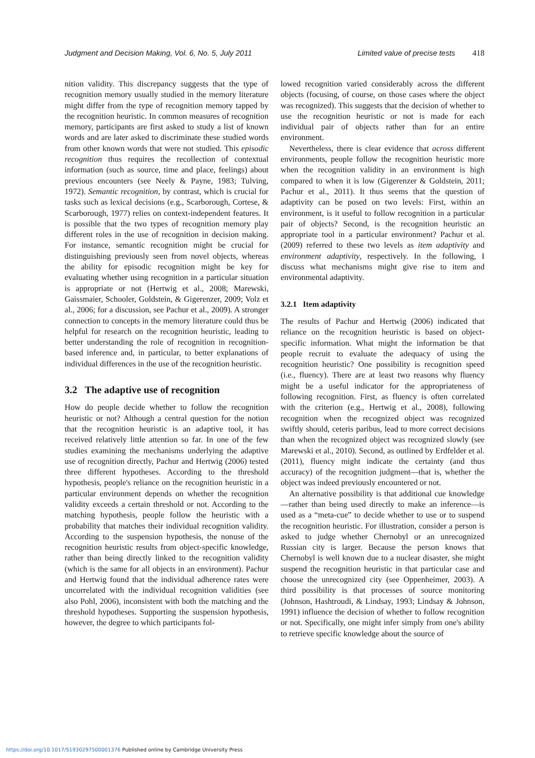Judgment and Decision Making, Vol. 6, No. 5, July 2011
Limited value of precise tests 418
nition validity. This discrepancy suggests that the type of recognition memory usually studied in the memory literature might differ from the type of recognition memory tapped by the recognition heuristic. In common measures of recognition memory, participants are first asked to study a list of known words and are later asked to discriminate these studied words from other known words that were not studied. This episodic recognition thus requires the recollection of contextual information (such as source, time and place, feelings) about previous encounters (see Neely & Payne, 1983; Tulving, 1972). Semantic recognition, by contrast, which is crucial for tasks such as lexical decisions (e.g., Scarborough, Cortese, & Scarborough, 1977) relies on context-independent features. It is possible that the two types of recognition memory play different roles in the use of recognition in decision making. For instance, semantic recognition might be crucial for distinguishing previously seen from novel objects, whereas the ability for episodic recognition might be key for evaluating whether using recognition in a particular situation is appropriate or not (Hertwig et al., 2008; Marewski, Gaissmaier, Schooler, Goldstein, & Gigerenzer, 2009; Volz et al., 2006; for a discussion, see Pachur et al., 2009). A stronger connection to concepts in the memory literature could thus be helpful for research on the recognition heuristic, leading to better understanding the role of recognition in recognition-based inference and, in particular, to better explanations of individual differences in the use of the recognition heuristic.
3.2 The adaptive use of recognition
How do people decide whether to follow the recognition heuristic or not? Although a central question for the notion that the recognition heuristic is an adaptive tool, it has received relatively little attention so far. In one of the few studies examining the mechanisms underlying the adaptive use of recognition directly, Pachur and Hertwig (2006) tested three different hypotheses. According to the threshold hypothesis, people's reliance on the recognition heuristic in a particular environment depends on whether the recognition validity exceeds a certain threshold or not. According to the matching hypothesis, people follow the heuristic with a probability that matches their individual recognition validity. According to the suspension hypothesis, the nonuse of the recognition heuristic results from object-specific knowledge, rather than being directly linked to the recognition validity (which is the same for all objects in an environment). Pachur and Hertwig found that the individual adherence rates were uncorrelated with the individual recognition validities (see also Pohl, 2006), inconsistent with both the matching and the threshold hypotheses. Supporting the suspension hypothesis, however, the degree to which participants fol-
lowed recognition varied considerably across the different objects (focusing, of course, on those cases where the object was recognized). This suggests that the decision of whether to use the recognition heuristic or not is made for each individual pair of objects rather than for an entire environment.
Nevertheless, there is clear evidence that across different environments, people follow the recognition heuristic more when the recognition validity in an environment is high compared to when it is low (Gigerenzer & Goldstein, 2011; Pachur et al., 2011). It thus seems that the question of adaptivity can be posed on two levels: First, within an environment, is it useful to follow recognition in a particular pair of objects? Second, is the recognition heuristic an appropriate tool in a particular environment? Pachur et al. (2009) referred to these two levels as item adaptivity and environment adaptivity, respectively. In the following, I discuss what mechanisms might give rise to item and environmental adaptivity.
3.2.1 Item adaptivity
The results of Pachur and Hertwig (2006) indicated that reliance on the recognition heuristic is based on object-specific information. What might the information be that people recruit to evaluate the adequacy of using the recognition heuristic? One possibility is recognition speed (i.e., fluency). There are at least two reasons why fluency might be a useful indicator for the appropriateness of following recognition. First, as fluency is often correlated with the criterion (e.g., Hertwig et al., 2008), following recognition when the recognized object was recognized swiftly should, ceteris paribus, lead to more correct decisions than when the recognized object was recognized slowly (see Marewski et al., 2010). Second, as outlined by Erdfelder et al. (2011), fluency might indicate the certainty (and thus accuracy) of the recognition judgment—that is, whether the object was indeed previously encountered or not.
An alternative possibility is that additional cue knowledge—rather than being used directly to make an inference—is used as a “meta-cue” to decide whether to use or to suspend the recognition heuristic. For illustration, consider a person is asked to judge whether Chernobyl or an unrecognized Russian city is larger. Because the person knows that Chernobyl is well known due to a nuclear disaster, she might suspend the recognition heuristic in that particular case and choose the unrecognized city (see Oppenheimer, 2003). A third possibility is that processes of source monitoring (Johnson, Hashtroudi, & Lindsay, 1993; Lindsay & Johnson, 1991) influence the decision of whether to follow recognition or not. Specifically, one might infer simply from one's ability to retrieve specific knowledge about the source of
https://doi.org/10.1017/S1930297500001376 Published online by Cambridge University Press